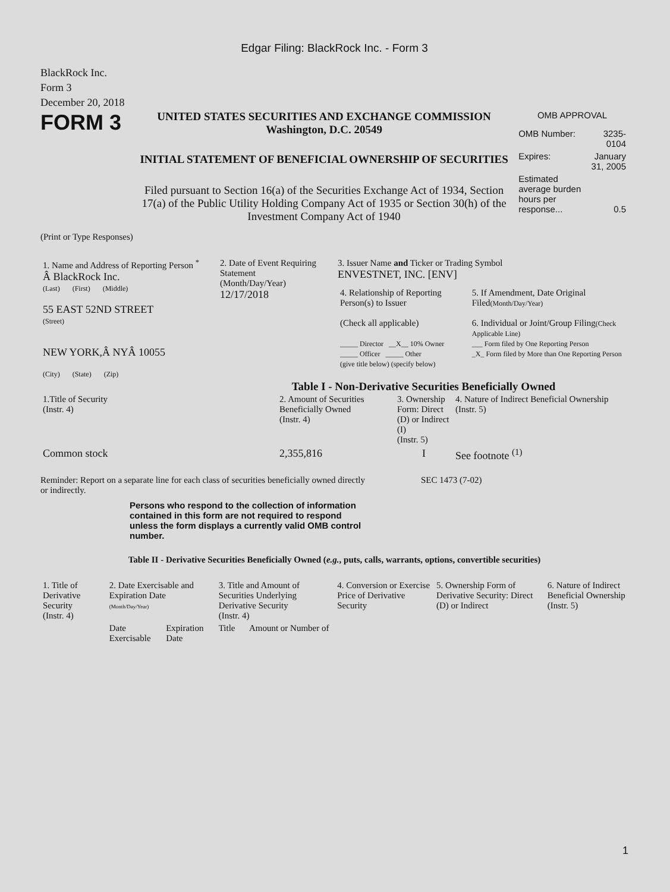Edgar Filing: BlackRock Inc. - Form 3
BlackRock Inc.
Form 3
December 20, 2018
FORM 3
UNITED STATES SECURITIES AND EXCHANGE COMMISSION
Washington, D.C. 20549
INITIAL STATEMENT OF BENEFICIAL OWNERSHIP OF SECURITIES
Filed pursuant to Section 16(a) of the Securities Exchange Act of 1934, Section 17(a) of the Public Utility Holding Company Act of 1935 or Section 30(h) of the Investment Company Act of 1940
OMB APPROVAL
| OMB Number: | 3235-0104 |
| Expires: | January 31, 2005 |
| Estimated average burden hours per response... | 0.5 |
(Print or Type Responses)
| 1. Name and Address of Reporting Person <sup>*</sup> Â BlackRock Inc. (Last) (First) (Middle) 55 EAST 52ND STREET (Street) NEW YORK,Â NYÂ 10055 (City) (State) (Zip) | 2. Date of Event Requiring Statement (Month/Day/Year) 12/17/2018 | 3. Issuer Name and Ticker or Trading Symbol ENVESTNET, INC. [ENV] / 4. Relationship of Reporting Person(s) to Issuer (Check all applicable) _____ Director __X__ 10% Owner _____ Officer _____ Other (give title below) (specify below) / 5. If Amendment, Date Original Filed (Month/Day/Year) 6. Individual or Joint/Group Filing (Check Applicable Line) ___ Form filed by One Reporting Person _X_ Form filed by More than One Reporting Person / |
Table I - Non-Derivative Securities Beneficially Owned
| 1.Title of Security (Instr. 4) | 2. Amount of Securities Beneficially Owned (Instr. 4) | 3. Ownership Form: Direct (D) or Indirect (I) (Instr. 5) | 4. Nature of Indirect Beneficial Ownership (Instr. 5) |
| --- | --- | --- | --- |
| Common stock | 2,355,816 | I | See footnote <sup>(1)</sup> |
Reminder: Report on a separate line for each class of securities beneficially owned directly or indirectly.
SEC 1473 (7-02)
Persons who respond to the collection of information contained in this form are not required to respond unless the form displays a currently valid OMB control number.
Table II - Derivative Securities Beneficially Owned (e.g., puts, calls, warrants, options, convertible securities)
| 1. Title of Derivative Security (Instr. 4) | 2. Date Exercisable and Expiration Date (Month/Day/Year) | | 3. Title and Amount of Securities Underlying Derivative Security (Instr. 4) | | 4. Conversion or Exercise Price of Derivative Security | 5. Ownership Form of Derivative Security: Direct (D) or Indirect | 6. Nature of Indirect Beneficial Ownership (Instr. 5) |
| --- | --- | --- | --- | --- | --- | --- | --- |
| | Date Exercisable | Expiration Date | Title | Amount or Number of | | | |
1